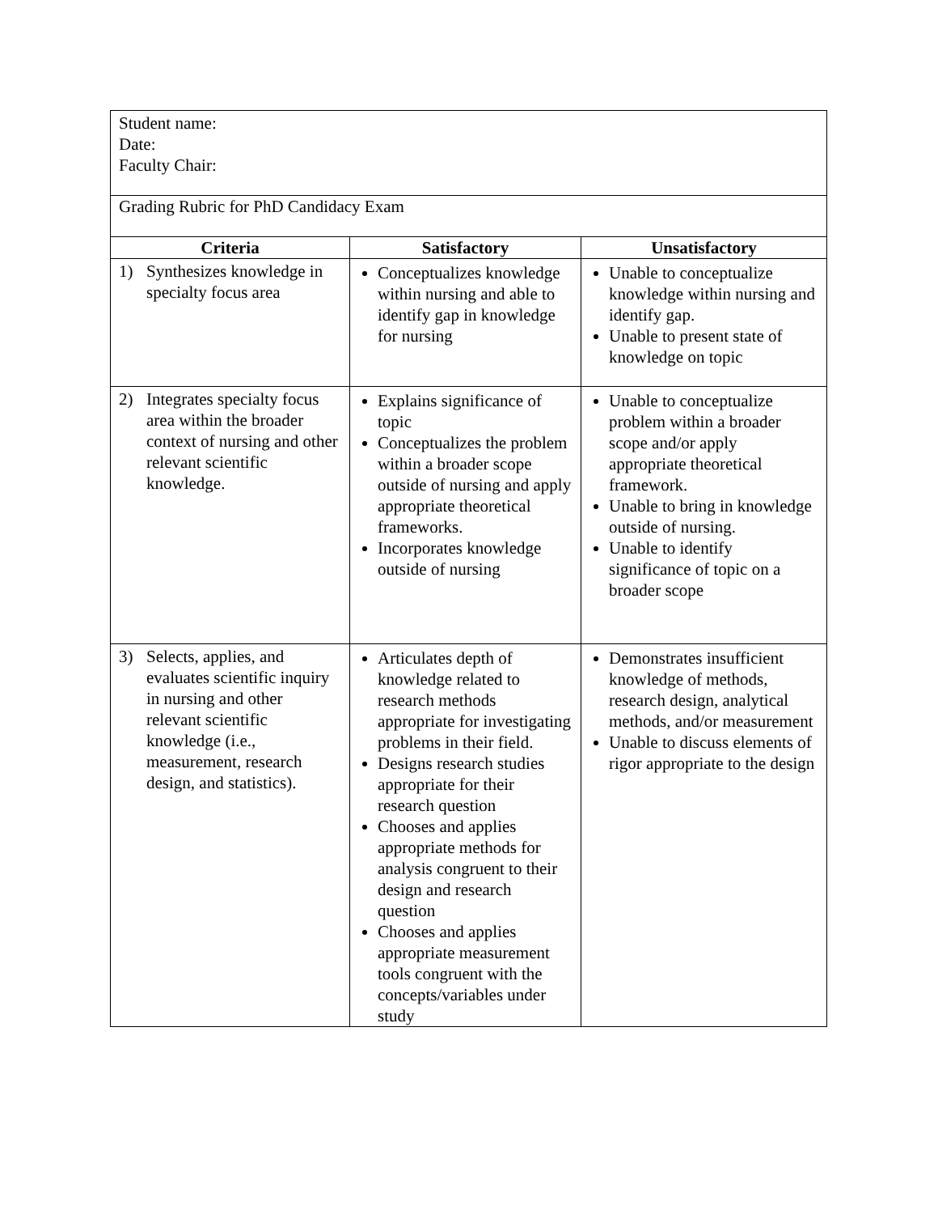| Student name: Date: Faculty Chair: | | |
| Grading Rubric for PhD Candidacy Exam | | |
| Criteria | Satisfactory | Unsatisfactory |
| 1) Synthesizes knowledge in specialty focus area | Conceptualizes knowledge within nursing and able to identify gap in knowledge for nursing | Unable to conceptualize knowledge within nursing and identify gap. Unable to present state of knowledge on topic |
| 2) Integrates specialty focus area within the broader context of nursing and other relevant scientific knowledge. | Explains significance of topic Conceptualizes the problem within a broader scope outside of nursing and apply appropriate theoretical frameworks. Incorporates knowledge outside of nursing | Unable to conceptualize problem within a broader scope and/or apply appropriate theoretical framework. Unable to bring in knowledge outside of nursing. Unable to identify significance of topic on a broader scope |
| 3) Selects, applies, and evaluates scientific inquiry in nursing and other relevant scientific knowledge (i.e., measurement, research design, and statistics). | Articulates depth of knowledge related to research methods appropriate for investigating problems in their field. Designs research studies appropriate for their research question Chooses and applies appropriate methods for analysis congruent to their design and research question Chooses and applies appropriate measurement tools congruent with the concepts/variables under study | Demonstrates insufficient knowledge of methods, research design, analytical methods, and/or measurement Unable to discuss elements of rigor appropriate to the design |